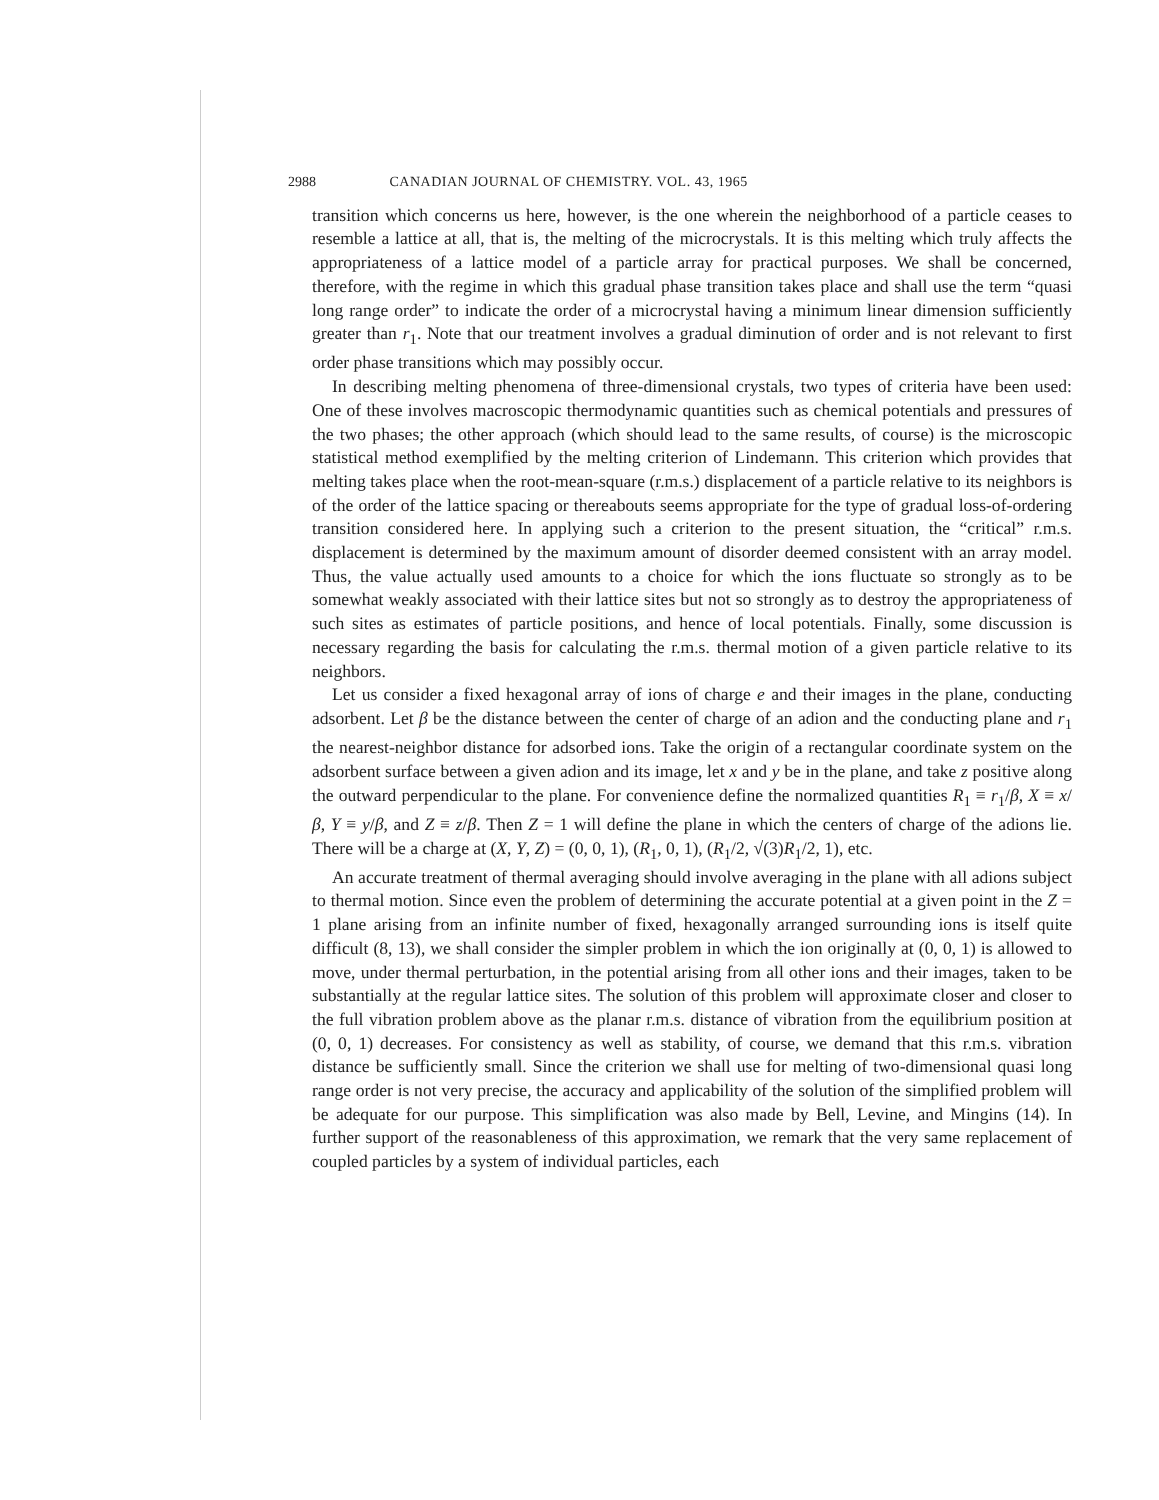2988 CANADIAN JOURNAL OF CHEMISTRY. VOL. 43, 1965
transition which concerns us here, however, is the one wherein the neighborhood of a particle ceases to resemble a lattice at all, that is, the melting of the microcrystals. It is this melting which truly affects the appropriateness of a lattice model of a particle array for practical purposes. We shall be concerned, therefore, with the regime in which this gradual phase transition takes place and shall use the term “quasi long range order” to indicate the order of a microcrystal having a minimum linear dimension sufficiently greater than r<sub>1</sub>. Note that our treatment involves a gradual diminution of order and is not relevant to first order phase transitions which may possibly occur.
In describing melting phenomena of three-dimensional crystals, two types of criteria have been used: One of these involves macroscopic thermodynamic quantities such as chemical potentials and pressures of the two phases; the other approach (which should lead to the same results, of course) is the microscopic statistical method exemplified by the melting criterion of Lindemann. This criterion which provides that melting takes place when the root-mean-square (r.m.s.) displacement of a particle relative to its neighbors is of the order of the lattice spacing or thereabouts seems appropriate for the type of gradual loss-of-ordering transition considered here. In applying such a criterion to the present situation, the “critical” r.m.s. displacement is determined by the maximum amount of disorder deemed consistent with an array model. Thus, the value actually used amounts to a choice for which the ions fluctuate so strongly as to be somewhat weakly associated with their lattice sites but not so strongly as to destroy the appropriateness of such sites as estimates of particle positions, and hence of local potentials. Finally, some discussion is necessary regarding the basis for calculating the r.m.s. thermal motion of a given particle relative to its neighbors.
Let us consider a fixed hexagonal array of ions of charge e and their images in the plane, conducting adsorbent. Let β be the distance between the center of charge of an adion and the conducting plane and r<sub>1</sub> the nearest-neighbor distance for adsorbed ions. Take the origin of a rectangular coordinate system on the adsorbent surface between a given adion and its image, let x and y be in the plane, and take z positive along the outward perpendicular to the plane. For convenience define the normalized quantities R<sub>1</sub> ≡ r<sub>1</sub>/β, X ≡ x/β, Y ≡ y/β, and Z ≡ z/β. Then Z = 1 will define the plane in which the centers of charge of the adions lie. There will be a charge at (X, Y, Z) = (0, 0, 1), (R<sub>1</sub>, 0, 1), (R<sub>1</sub>/2, √(3)R<sub>1</sub>/2, 1), etc.
An accurate treatment of thermal averaging should involve averaging in the plane with all adions subject to thermal motion. Since even the problem of determining the accurate potential at a given point in the Z = 1 plane arising from an infinite number of fixed, hexagonally arranged surrounding ions is itself quite difficult (8, 13), we shall consider the simpler problem in which the ion originally at (0, 0, 1) is allowed to move, under thermal perturbation, in the potential arising from all other ions and their images, taken to be substantially at the regular lattice sites. The solution of this problem will approximate closer and closer to the full vibration problem above as the planar r.m.s. distance of vibration from the equilibrium position at (0, 0, 1) decreases. For consistency as well as stability, of course, we demand that this r.m.s. vibration distance be sufficiently small. Since the criterion we shall use for melting of two-dimensional quasi long range order is not very precise, the accuracy and applicability of the solution of the simplified problem will be adequate for our purpose. This simplification was also made by Bell, Levine, and Mingins (14). In further support of the reasonableness of this approximation, we remark that the very same replacement of coupled particles by a system of individual particles, each